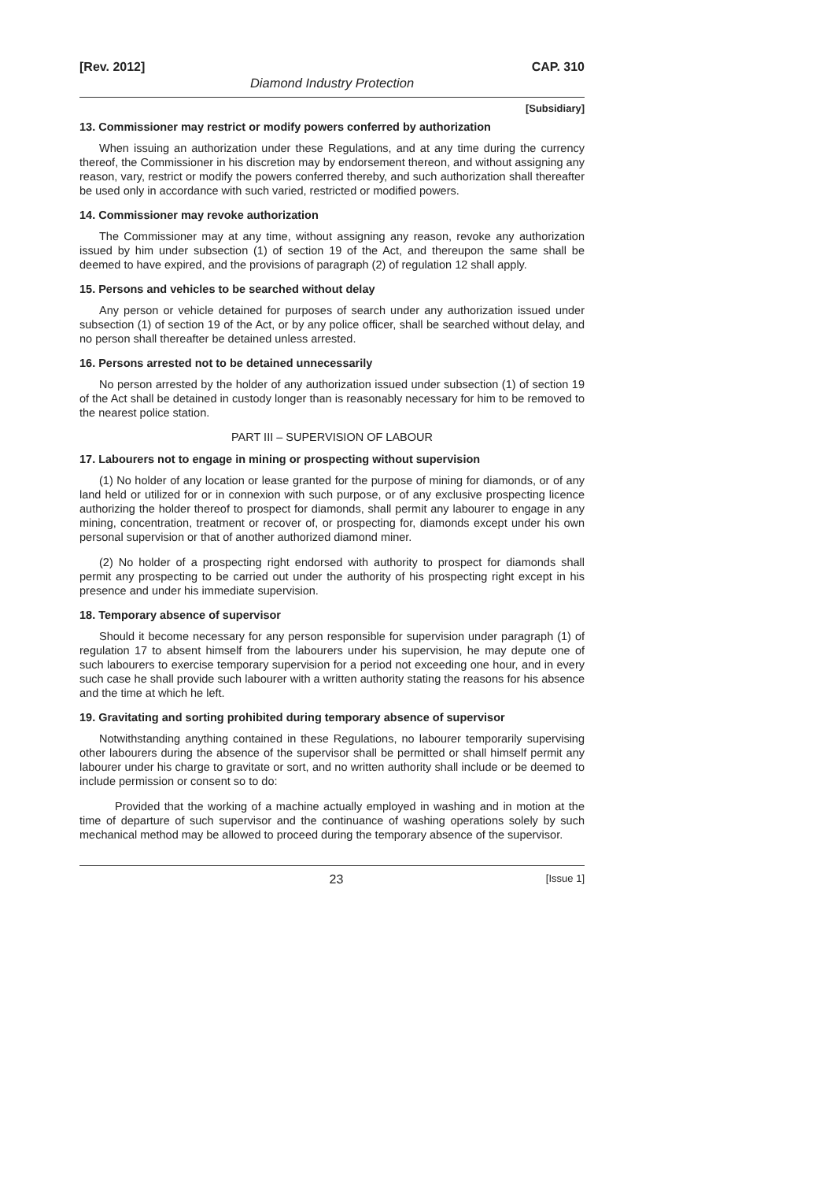[Rev. 2012] CAP. 310
Diamond Industry Protection
[Subsidiary]
13. Commissioner may restrict or modify powers conferred by authorization
When issuing an authorization under these Regulations, and at any time during the currency thereof, the Commissioner in his discretion may by endorsement thereon, and without assigning any reason, vary, restrict or modify the powers conferred thereby, and such authorization shall thereafter be used only in accordance with such varied, restricted or modified powers.
14. Commissioner may revoke authorization
The Commissioner may at any time, without assigning any reason, revoke any authorization issued by him under subsection (1) of section 19 of the Act, and thereupon the same shall be deemed to have expired, and the provisions of paragraph (2) of regulation 12 shall apply.
15. Persons and vehicles to be searched without delay
Any person or vehicle detained for purposes of search under any authorization issued under subsection (1) of section 19 of the Act, or by any police officer, shall be searched without delay, and no person shall thereafter be detained unless arrested.
16. Persons arrested not to be detained unnecessarily
No person arrested by the holder of any authorization issued under subsection (1) of section 19 of the Act shall be detained in custody longer than is reasonably necessary for him to be removed to the nearest police station.
PART III – SUPERVISION OF LABOUR
17. Labourers not to engage in mining or prospecting without supervision
(1) No holder of any location or lease granted for the purpose of mining for diamonds, or of any land held or utilized for or in connexion with such purpose, or of any exclusive prospecting licence authorizing the holder thereof to prospect for diamonds, shall permit any labourer to engage in any mining, concentration, treatment or recover of, or prospecting for, diamonds except under his own personal supervision or that of another authorized diamond miner.
(2) No holder of a prospecting right endorsed with authority to prospect for diamonds shall permit any prospecting to be carried out under the authority of his prospecting right except in his presence and under his immediate supervision.
18. Temporary absence of supervisor
Should it become necessary for any person responsible for supervision under paragraph (1) of regulation 17 to absent himself from the labourers under his supervision, he may depute one of such labourers to exercise temporary supervision for a period not exceeding one hour, and in every such case he shall provide such labourer with a written authority stating the reasons for his absence and the time at which he left.
19. Gravitating and sorting prohibited during temporary absence of supervisor
Notwithstanding anything contained in these Regulations, no labourer temporarily supervising other labourers during the absence of the supervisor shall be permitted or shall himself permit any labourer under his charge to gravitate or sort, and no written authority shall include or be deemed to include permission or consent so to do:
Provided that the working of a machine actually employed in washing and in motion at the time of departure of such supervisor and the continuance of washing operations solely by such mechanical method may be allowed to proceed during the temporary absence of the supervisor.
23 [Issue 1]